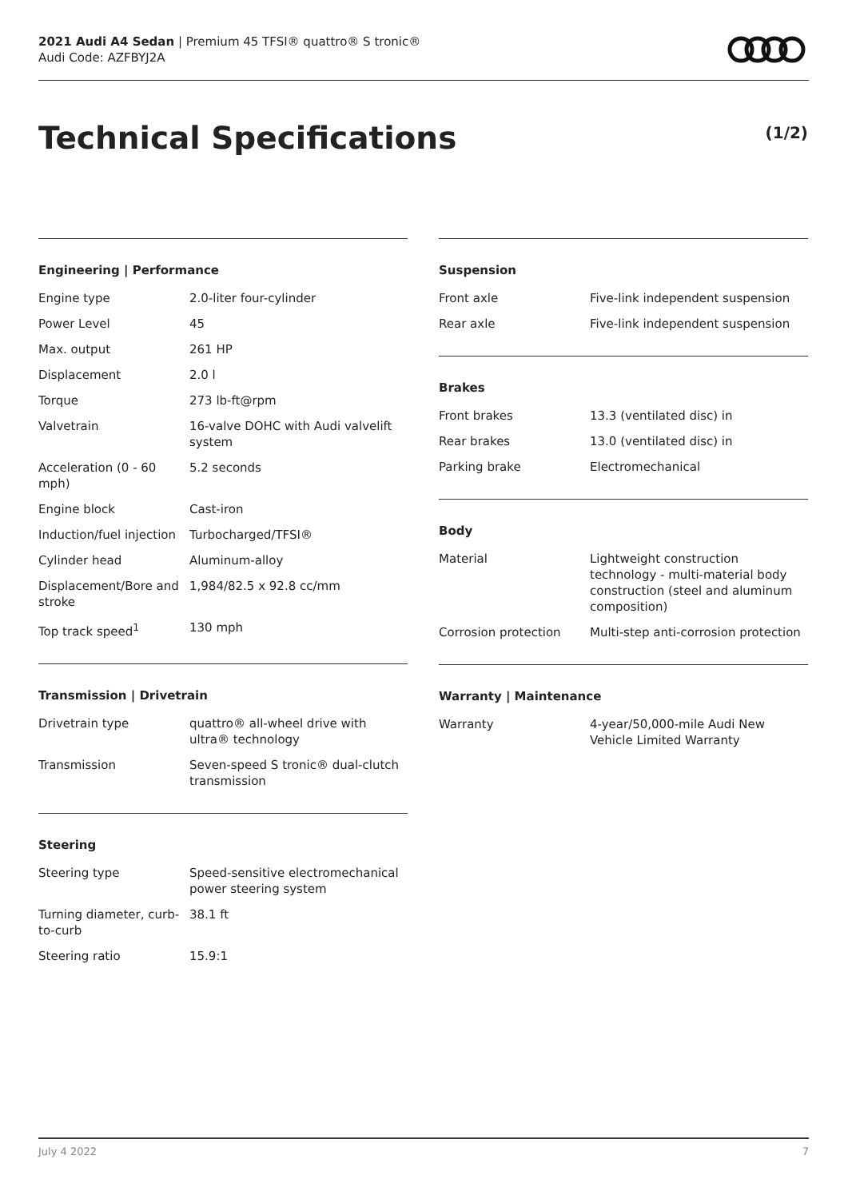2021 Audi A4 Sedan | Premium 45 TFSI® quattro® S tronic®
Audi Code: AZFBYJ2A
Technical Specifications (1/2)
Engineering | Performance
| Engine type | 2.0-liter four-cylinder |
| Power Level | 45 |
| Max. output | 261 HP |
| Displacement | 2.0 l |
| Torque | 273 lb-ft@rpm |
| Valvetrain | 16-valve DOHC with Audi valvelift system |
| Acceleration (0 - 60 mph) | 5.2 seconds |
| Engine block | Cast-iron |
| Induction/fuel injection | Turbocharged/TFSI® |
| Cylinder head | Aluminum-alloy |
| Displacement/Bore and stroke | 1,984/82.5 x 92.8 cc/mm |
| Top track speed<sup>1</sup> | 130 mph |
Transmission | Drivetrain
| Drivetrain type | quattro® all-wheel drive with ultra® technology |
| Transmission | Seven-speed S tronic® dual-clutch transmission |
Steering
| Steering type | Speed-sensitive electromechanical power steering system |
| Turning diameter, curb-to-curb | 38.1 ft |
| Steering ratio | 15.9:1 |
Suspension
| Front axle | Five-link independent suspension |
| Rear axle | Five-link independent suspension |
Brakes
| Front brakes | 13.3 (ventilated disc) in |
| Rear brakes | 13.0 (ventilated disc) in |
| Parking brake | Electromechanical |
Body
| Material | Lightweight construction technology - multi-material body construction (steel and aluminum composition) |
| Corrosion protection | Multi-step anti-corrosion protection |
Warranty | Maintenance
| Warranty | 4-year/50,000-mile Audi New Vehicle Limited Warranty |
July 4 2022 7